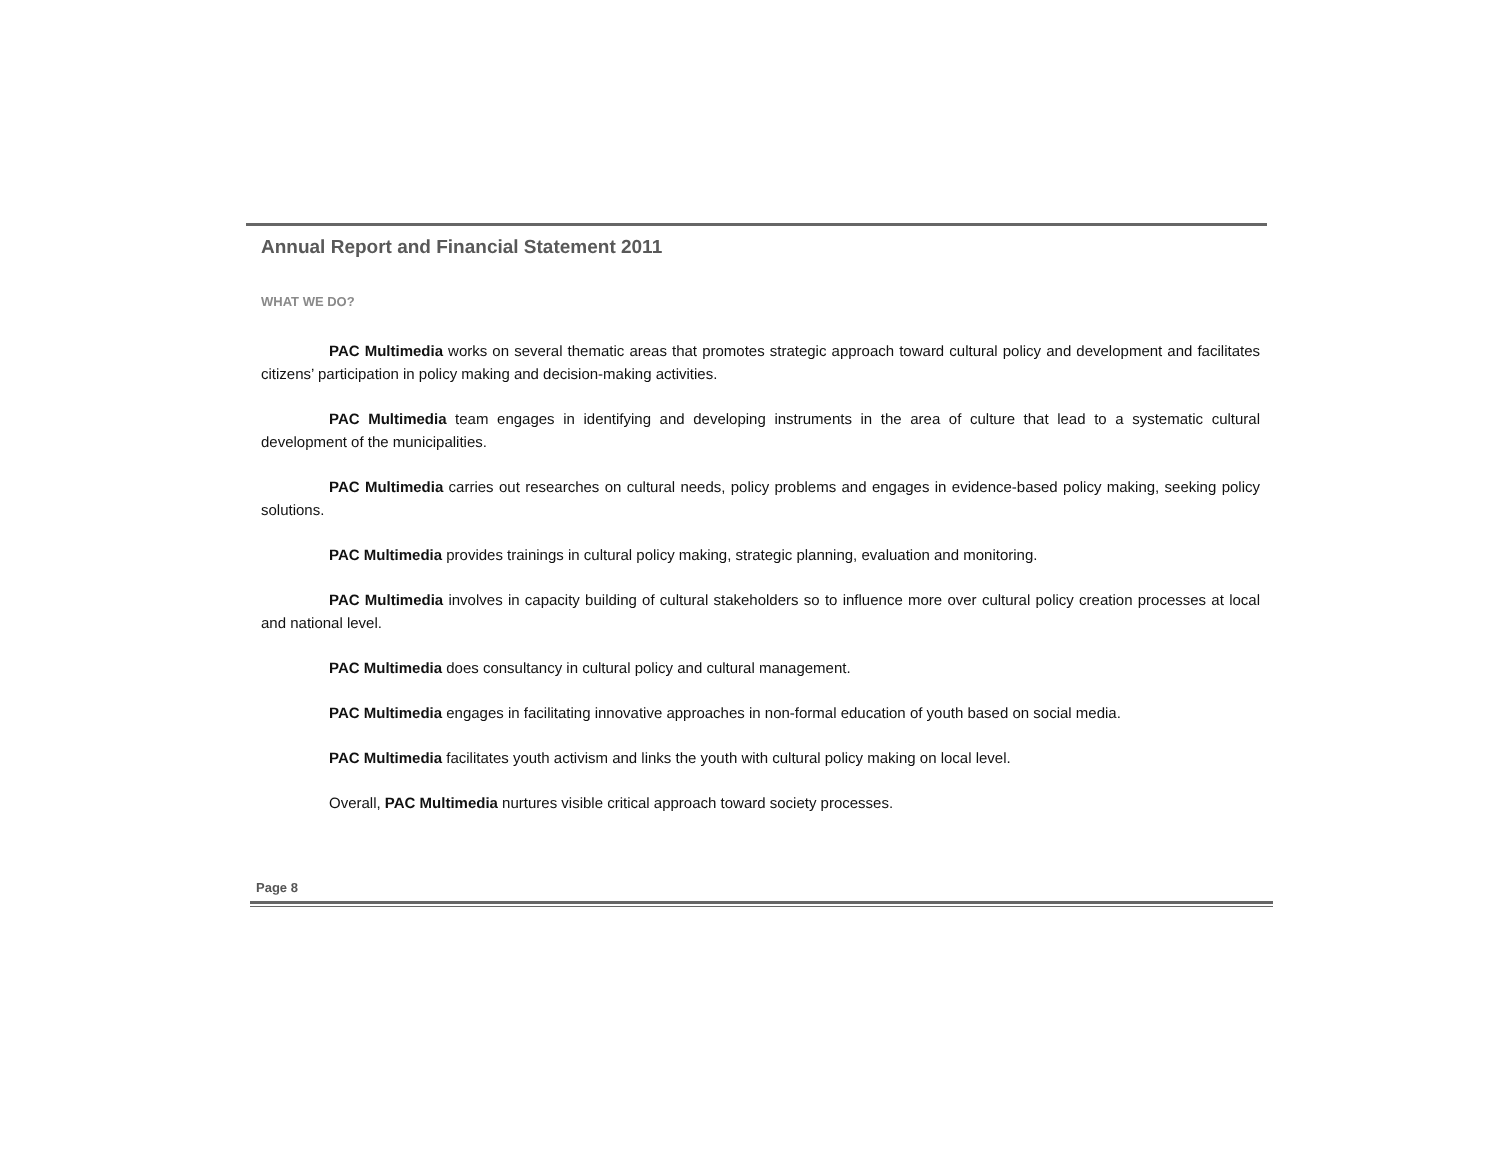Annual Report and Financial Statement 2011
WHAT WE DO?
PAC Multimedia works on several thematic areas that promotes strategic approach toward cultural policy and development and facilitates citizens’ participation in policy making and decision-making activities.
PAC Multimedia team engages in identifying and developing instruments in the area of culture that lead to a systematic cultural development of the municipalities.
PAC Multimedia carries out researches on cultural needs, policy problems and engages in evidence-based policy making, seeking policy solutions.
PAC Multimedia provides trainings in cultural policy making, strategic planning, evaluation and monitoring.
PAC Multimedia involves in capacity building of cultural stakeholders so to influence more over cultural policy creation processes at local and national level.
PAC Multimedia does consultancy in cultural policy and cultural management.
PAC Multimedia engages in facilitating innovative approaches in non-formal education of youth based on social media.
PAC Multimedia facilitates youth activism and links the youth with cultural policy making on local level.
Overall, PAC Multimedia nurtures visible critical approach toward society processes.
Page 8